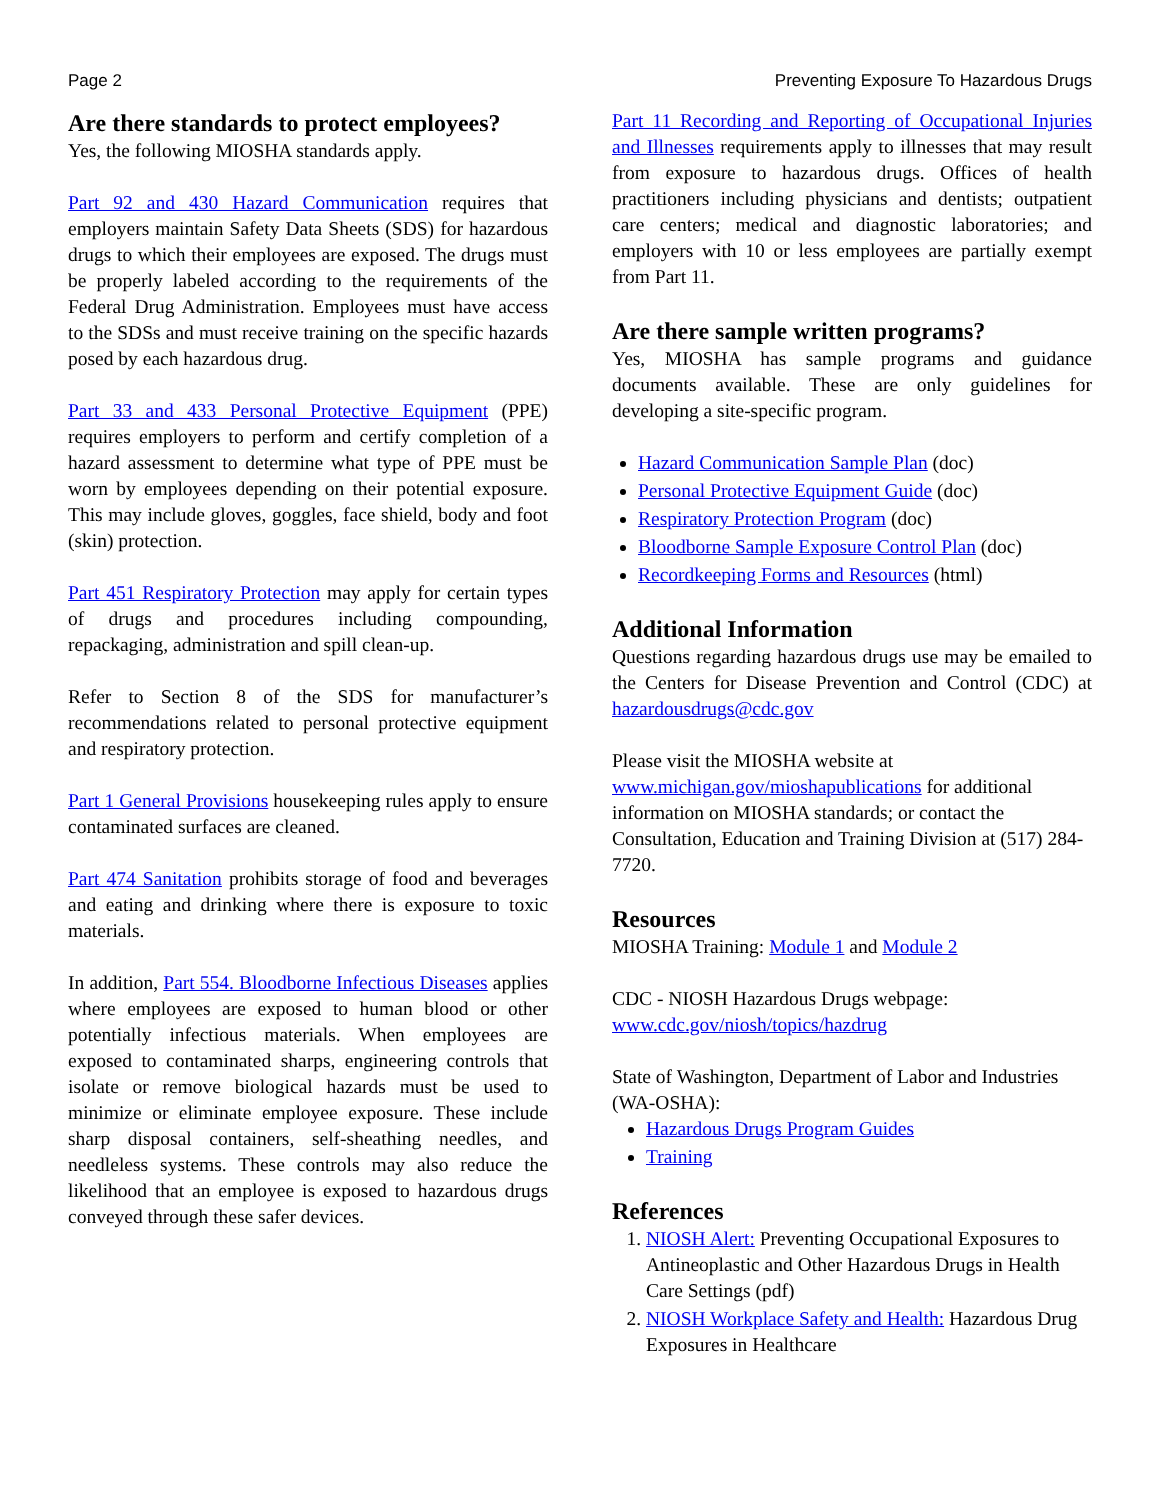Page 2 Preventing Exposure To Hazardous Drugs
Are there standards to protect employees?
Yes, the following MIOSHA standards apply.
Part 92 and 430 Hazard Communication requires that employers maintain Safety Data Sheets (SDS) for hazardous drugs to which their employees are exposed. The drugs must be properly labeled according to the requirements of the Federal Drug Administration. Employees must have access to the SDSs and must receive training on the specific hazards posed by each hazardous drug.
Part 33 and 433 Personal Protective Equipment (PPE) requires employers to perform and certify completion of a hazard assessment to determine what type of PPE must be worn by employees depending on their potential exposure. This may include gloves, goggles, face shield, body and foot (skin) protection.
Part 451 Respiratory Protection may apply for certain types of drugs and procedures including compounding, repackaging, administration and spill clean-up.
Refer to Section 8 of the SDS for manufacturer’s recommendations related to personal protective equipment and respiratory protection.
Part 1 General Provisions housekeeping rules apply to ensure contaminated surfaces are cleaned.
Part 474 Sanitation prohibits storage of food and beverages and eating and drinking where there is exposure to toxic materials.
In addition, Part 554. Bloodborne Infectious Diseases applies where employees are exposed to human blood or other potentially infectious materials. When employees are exposed to contaminated sharps, engineering controls that isolate or remove biological hazards must be used to minimize or eliminate employee exposure. These include sharp disposal containers, self-sheathing needles, and needleless systems. These controls may also reduce the likelihood that an employee is exposed to hazardous drugs conveyed through these safer devices.
Part 11 Recording and Reporting of Occupational Injuries and Illnesses requirements apply to illnesses that may result from exposure to hazardous drugs. Offices of health practitioners including physicians and dentists; outpatient care centers; medical and diagnostic laboratories; and employers with 10 or less employees are partially exempt from Part 11.
Are there sample written programs?
Yes, MIOSHA has sample programs and guidance documents available. These are only guidelines for developing a site-specific program.
Hazard Communication Sample Plan (doc)
Personal Protective Equipment Guide (doc)
Respiratory Protection Program (doc)
Bloodborne Sample Exposure Control Plan (doc)
Recordkeeping Forms and Resources (html)
Additional Information
Questions regarding hazardous drugs use may be emailed to the Centers for Disease Prevention and Control (CDC) at hazardousdrugs@cdc.gov
Please visit the MIOSHA website at
www.michigan.gov/mioshapublications for additional information on MIOSHA standards; or contact the Consultation, Education and Training Division at (517) 284-7720.
Resources
MIOSHA Training: Module 1 and Module 2
CDC - NIOSH Hazardous Drugs webpage:
www.cdc.gov/niosh/topics/hazdrug
State of Washington, Department of Labor and Industries (WA-OSHA):
Hazardous Drugs Program Guides
Training
References
1. NIOSH Alert: Preventing Occupational Exposures to Antineoplastic and Other Hazardous Drugs in Health Care Settings (pdf)
2. NIOSH Workplace Safety and Health: Hazardous Drug Exposures in Healthcare